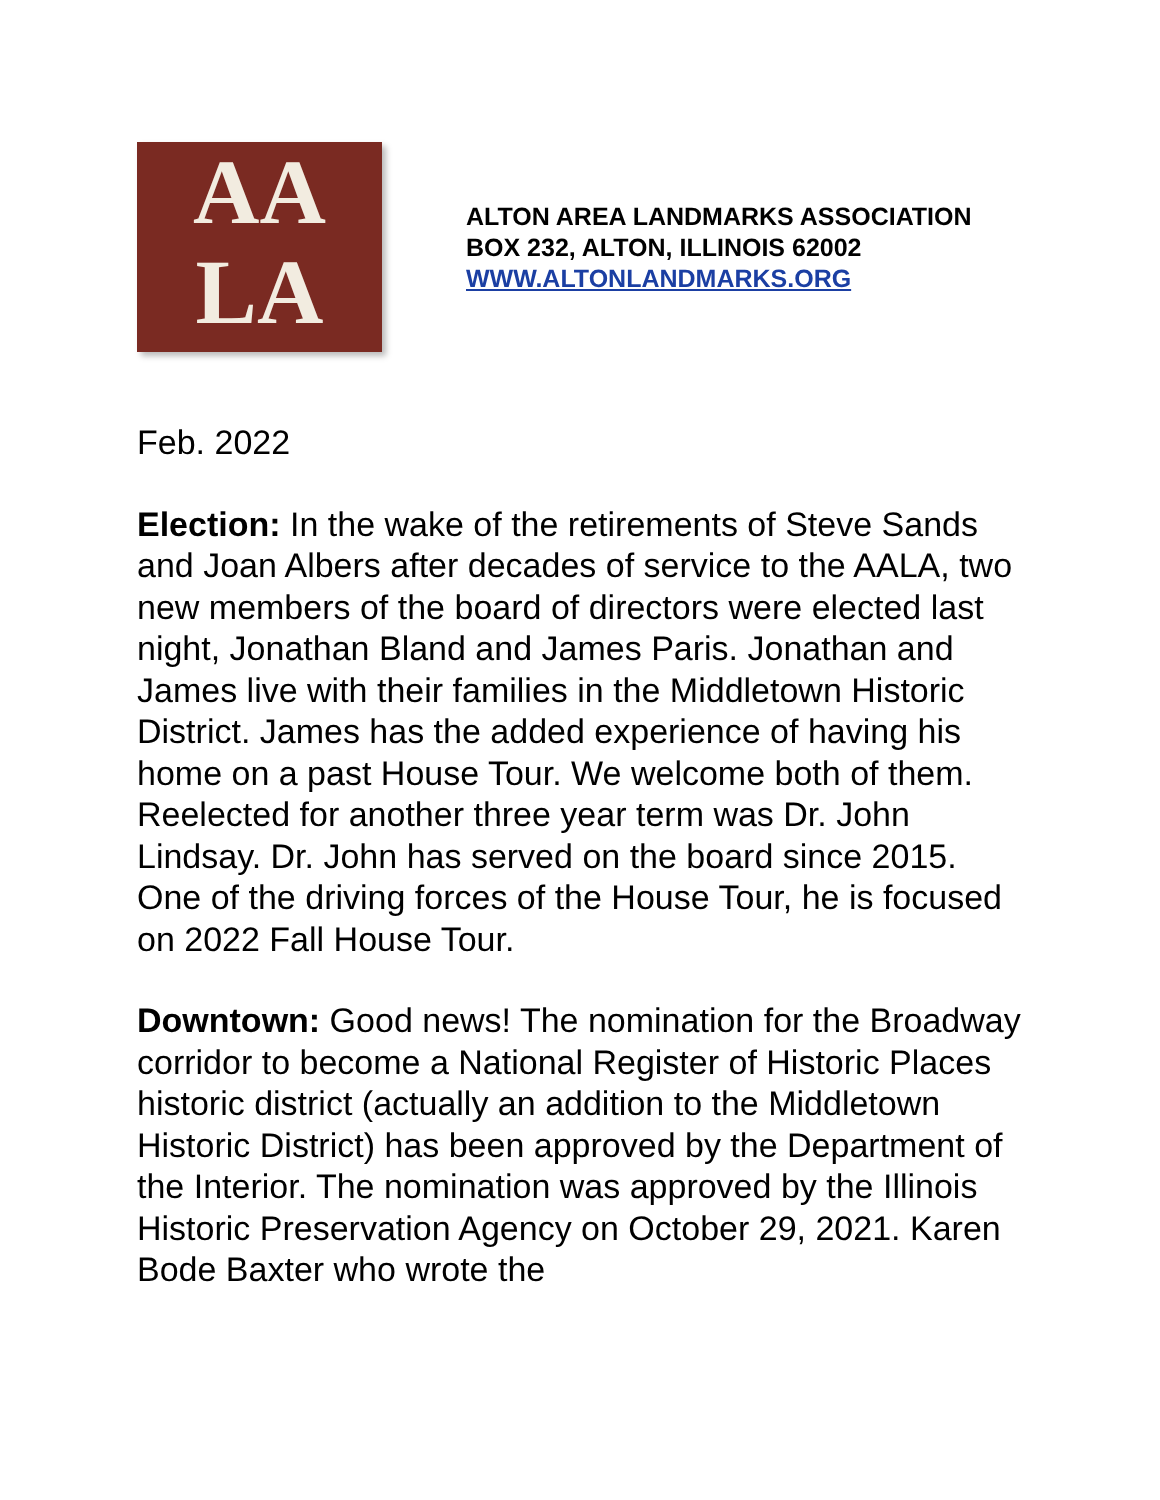AA
LA
ALTON AREA LANDMARKS ASSOCIATION
BOX 232, ALTON, ILLINOIS 62002
WWW.ALTONLANDMARKS.ORG
Feb. 2022
Election: In the wake of the retirements of Steve Sands and Joan Albers after decades of service to the AALA, two new members of the board of directors were elected last night, Jonathan Bland and James Paris. Jonathan and James live with their families in the Middletown Historic District. James has the added experience of having his home on a past House Tour. We welcome both of them. Reelected for another three year term was Dr. John Lindsay. Dr. John has served on the board since 2015. One of the driving forces of the House Tour, he is focused on 2022 Fall House Tour.
Downtown: Good news! The nomination for the Broadway corridor to become a National Register of Historic Places historic district (actually an addition to the Middletown Historic District) has been approved by the Department of the Interior. The nomination was approved by the Illinois Historic Preservation Agency on October 29, 2021. Karen Bode Baxter who wrote the